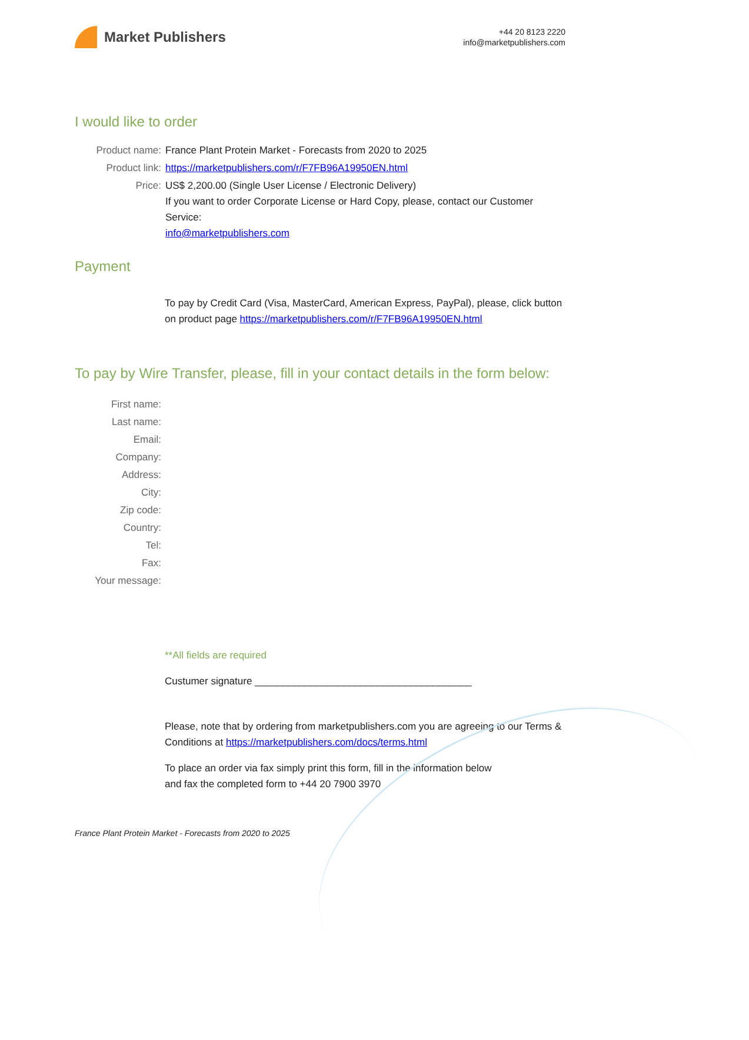Market Publishers
+44 20 8123 2220
info@marketpublishers.com
I would like to order
Product name: France Plant Protein Market - Forecasts from 2020 to 2025
Product link: https://marketpublishers.com/r/F7FB96A19950EN.html
Price: US$ 2,200.00 (Single User License / Electronic Delivery)
If you want to order Corporate License or Hard Copy, please, contact our Customer Service:
info@marketpublishers.com
Payment
To pay by Credit Card (Visa, MasterCard, American Express, PayPal), please, click button on product page https://marketpublishers.com/r/F7FB96A19950EN.html
To pay by Wire Transfer, please, fill in your contact details in the form below:
First name:
Last name:
Email:
Company:
Address:
City:
Zip code:
Country:
Tel:
Fax:
Your message:
**All fields are required
Custumer signature _______________________________________
Please, note that by ordering from marketpublishers.com you are agreeing to our Terms & Conditions at https://marketpublishers.com/docs/terms.html
To place an order via fax simply print this form, fill in the information below
and fax the completed form to +44 20 7900 3970
France Plant Protein Market - Forecasts from 2020 to 2025